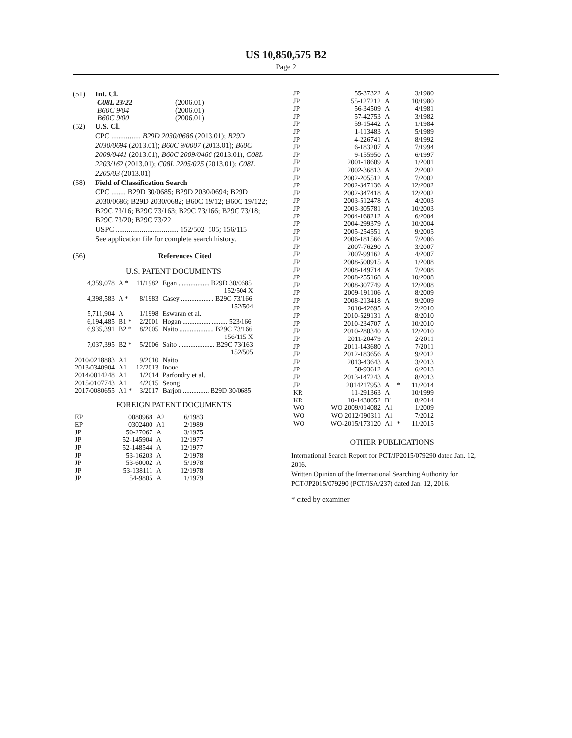US 10,850,575 B2
Page 2
(51) Int. Cl.
| C08L 23/22 | (2006.01) |
| B60C 9/04 | (2006.01) |
| B60C 9/00 | (2006.01) |
(52) U.S. Cl.
CPC ................ B29D 2030/0686 (2013.01); B29D 2030/0694 (2013.01); B60C 9/0007 (2013.01); B60C 2009/0441 (2013.01); B60C 2009/0466 (2013.01); C08L 2203/162 (2013.01); C08L 2205/025 (2013.01); C08L 2205/03 (2013.01)
(58) Field of Classification Search
CPC ........ B29D 30/0685; B29D 2030/0694; B29D 2030/0686; B29D 2030/0682; B60C 19/12; B60C 19/122; B29C 73/16; B29C 73/163; B29C 73/166; B29C 73/18; B29C 73/20; B29C 73/22
USPC .................................. 152/502–505; 156/115
See application file for complete search history.
(56) References Cited
U.S. PATENT DOCUMENTS
| 4,359,078 | A * | 11/1982 | Egan .................. B29D 30/0685 |
| | | | 152/504 X |
| 4,398,583 | A * | 8/1983 | Casey ................... B29C 73/166 |
| | | | 152/504 |
| 5,711,904 | A | 1/1998 | Eswaran et al. |
| 6,194,485 | B1 * | 2/2001 | Hogan .......................... 523/166 |
| 6,935,391 | B2 * | 8/2005 | Naito .................... B29C 73/166 |
| | | | 156/115 X |
| 7,037,395 | B2 * | 5/2006 | Saito ..................... B29C 73/163 |
| | | | 152/505 |
| 2010/0218883 | A1 | 9/2010 | Naito |
| 2013/0340904 | A1 | 12/2013 | Inoue |
| 2014/0014248 | A1 | 1/2014 | Parfondry et al. |
| 2015/0107743 | A1 | 4/2015 | Seong |
| 2017/0080655 | A1 * | 3/2017 | Barjon ............... B29D 30/0685 |
FOREIGN PATENT DOCUMENTS
| EP | 0080968 | A2 | 6/1983 |
| EP | 0302400 | A1 | 2/1989 |
| JP | 50-27067 | A | 3/1975 |
| JP | 52-145904 | A | 12/1977 |
| JP | 52-148544 | A | 12/1977 |
| JP | 53-16203 | A | 2/1978 |
| JP | 53-60002 | A | 5/1978 |
| JP | 53-138111 | A | 12/1978 |
| JP | 54-9805 | A | 1/1979 |
| JP | 55-37322 | A | | 3/1980 |
| JP | 55-127212 | A | | 10/1980 |
| JP | 56-34509 | A | | 4/1981 |
| JP | 57-42753 | A | | 3/1982 |
| JP | 59-15442 | A | | 1/1984 |
| JP | 1-113483 | A | | 5/1989 |
| JP | 4-226741 | A | | 8/1992 |
| JP | 6-183207 | A | | 7/1994 |
| JP | 9-155950 | A | | 6/1997 |
| JP | 2001-18609 | A | | 1/2001 |
| JP | 2002-36813 | A | | 2/2002 |
| JP | 2002-205512 | A | | 7/2002 |
| JP | 2002-347136 | A | | 12/2002 |
| JP | 2002-347418 | A | | 12/2002 |
| JP | 2003-512478 | A | | 4/2003 |
| JP | 2003-305781 | A | | 10/2003 |
| JP | 2004-168212 | A | | 6/2004 |
| JP | 2004-299379 | A | | 10/2004 |
| JP | 2005-254551 | A | | 9/2005 |
| JP | 2006-181566 | A | | 7/2006 |
| JP | 2007-76290 | A | | 3/2007 |
| JP | 2007-99162 | A | | 4/2007 |
| JP | 2008-500915 | A | | 1/2008 |
| JP | 2008-149714 | A | | 7/2008 |
| JP | 2008-255168 | A | | 10/2008 |
| JP | 2008-307749 | A | | 12/2008 |
| JP | 2009-191106 | A | | 8/2009 |
| JP | 2008-213418 | A | | 9/2009 |
| JP | 2010-42695 | A | | 2/2010 |
| JP | 2010-529131 | A | | 8/2010 |
| JP | 2010-234707 | A | | 10/2010 |
| JP | 2010-280340 | A | | 12/2010 |
| JP | 2011-20479 | A | | 2/2011 |
| JP | 2011-143680 | A | | 7/2011 |
| JP | 2012-183656 | A | | 9/2012 |
| JP | 2013-43643 | A | | 3/2013 |
| JP | 58-93612 | A | | 6/2013 |
| JP | 2013-147243 | A | | 8/2013 |
| JP | 2014217953 | A | * | 11/2014 |
| KR | 11-291363 | A | | 10/1999 |
| KR | 10-1430052 | B1 | | 8/2014 |
| WO | WO 2009/014082 | A1 | | 1/2009 |
| WO | WO 2012/090311 | A1 | | 7/2012 |
| WO | WO-2015/173120 | A1 | * | 11/2015 |
OTHER PUBLICATIONS
International Search Report for PCT/JP2015/079290 dated Jan. 12, 2016.
Written Opinion of the International Searching Authority for PCT/JP2015/079290 (PCT/ISA/237) dated Jan. 12, 2016.
* cited by examiner